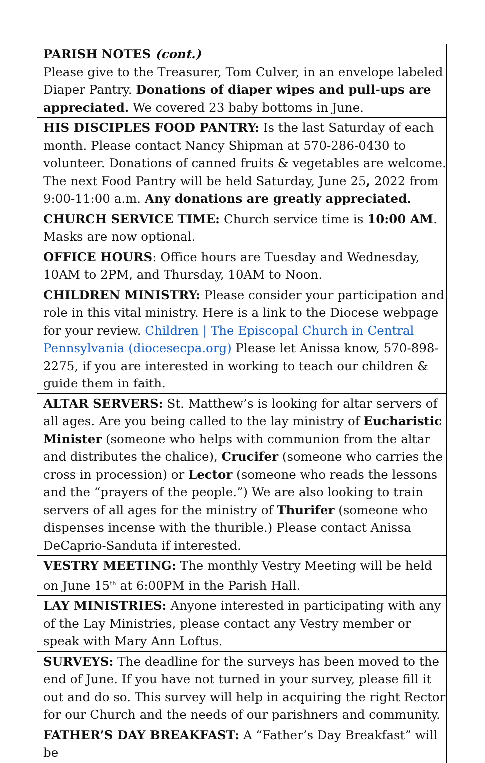PARISH NOTES (cont.)
Please give to the Treasurer, Tom Culver, in an envelope labeled Diaper Pantry. Donations of diaper wipes and pull-ups are appreciated. We covered 23 baby bottoms in June.
HIS DISCIPLES FOOD PANTRY: Is the last Saturday of each month. Please contact Nancy Shipman at 570-286-0430 to volunteer. Donations of canned fruits & vegetables are welcome. The next Food Pantry will be held Saturday, June 25, 2022 from 9:00-11:00 a.m. Any donations are greatly appreciated.
CHURCH SERVICE TIME: Church service time is 10:00 AM. Masks are now optional.
OFFICE HOURS: Office hours are Tuesday and Wednesday, 10AM to 2PM, and Thursday, 10AM to Noon.
CHILDREN MINISTRY: Please consider your participation and role in this vital ministry. Here is a link to the Diocese webpage for your review. Children | The Episcopal Church in Central Pennsylvania (diocesecpa.org) Please let Anissa know, 570-898-2275, if you are interested in working to teach our children & guide them in faith.
ALTAR SERVERS: St. Matthew’s is looking for altar servers of all ages. Are you being called to the lay ministry of Eucharistic Minister (someone who helps with communion from the altar and distributes the chalice), Crucifer (someone who carries the cross in procession) or Lector (someone who reads the lessons and the “prayers of the people.”) We are also looking to train servers of all ages for the ministry of Thurifer (someone who dispenses incense with the thurible.) Please contact Anissa DeCaprio-Sanduta if interested.
VESTRY MEETING: The monthly Vestry Meeting will be held on June 15<sup>th</sup> at 6:00PM in the Parish Hall.
LAY MINISTRIES: Anyone interested in participating with any of the Lay Ministries, please contact any Vestry member or speak with Mary Ann Loftus.
SURVEYS: The deadline for the surveys has been moved to the end of June. If you have not turned in your survey, please fill it out and do so. This survey will help in acquiring the right Rector for our Church and the needs of our parishners and community.
FATHER’S DAY BREAKFAST: A “Father’s Day Breakfast” will be